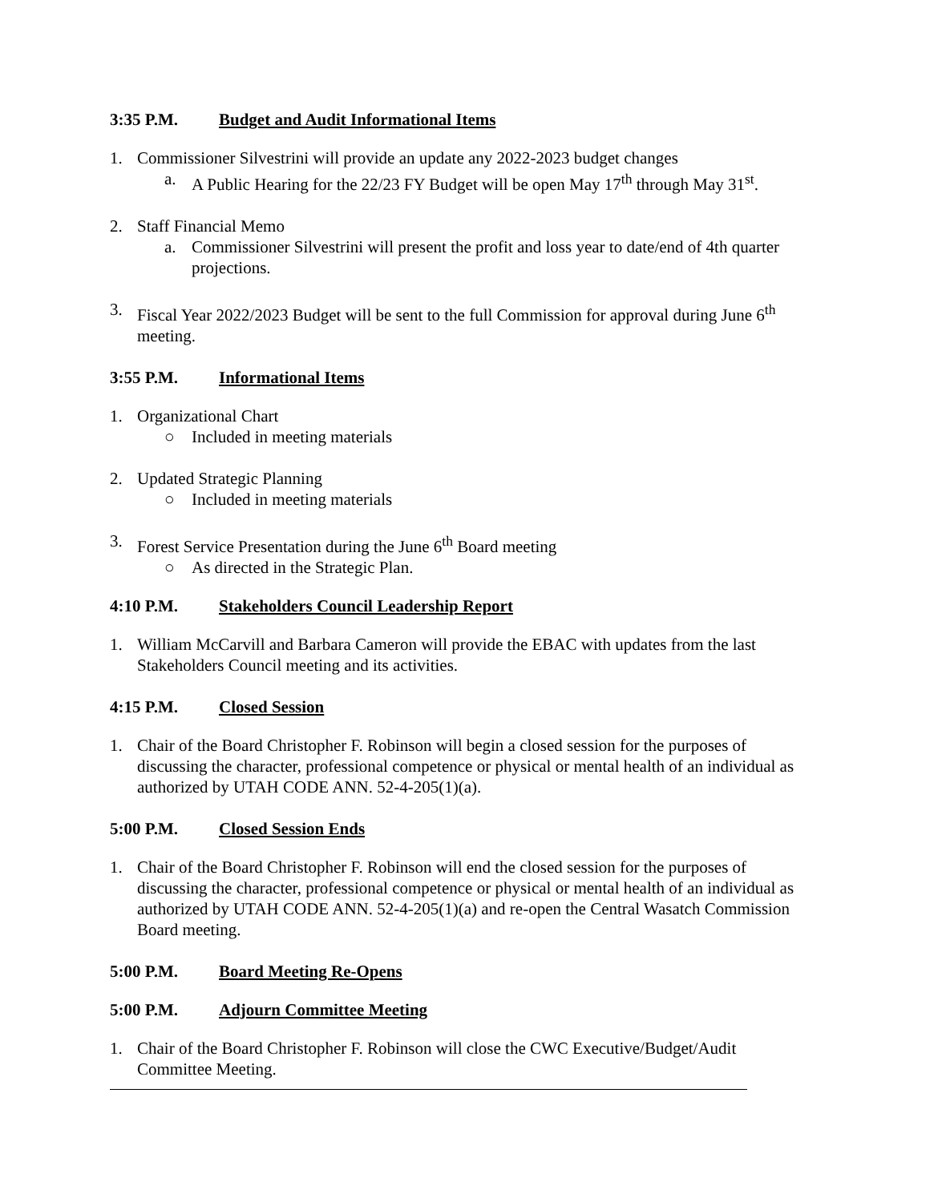3:35 P.M. Budget and Audit Informational Items
1. Commissioner Silvestrini will provide an update any 2022-2023 budget changes
a. A Public Hearing for the 22/23 FY Budget will be open May 17<sup>th</sup> through May 31<sup>st</sup>.
2. Staff Financial Memo
a. Commissioner Silvestrini will present the profit and loss year to date/end of 4th quarter projections.
3. Fiscal Year 2022/2023 Budget will be sent to the full Commission for approval during June 6<sup>th</sup> meeting.
3:55 P.M. Informational Items
1. Organizational Chart
○ Included in meeting materials
2. Updated Strategic Planning
○ Included in meeting materials
3. Forest Service Presentation during the June 6<sup>th</sup> Board meeting
○ As directed in the Strategic Plan.
4:10 P.M. Stakeholders Council Leadership Report
1. William McCarvill and Barbara Cameron will provide the EBAC with updates from the last Stakeholders Council meeting and its activities.
4:15 P.M. Closed Session
1. Chair of the Board Christopher F. Robinson will begin a closed session for the purposes of discussing the character, professional competence or physical or mental health of an individual as authorized by UTAH CODE ANN. 52-4-205(1)(a).
5:00 P.M. Closed Session Ends
1. Chair of the Board Christopher F. Robinson will end the closed session for the purposes of discussing the character, professional competence or physical or mental health of an individual as authorized by UTAH CODE ANN. 52-4-205(1)(a) and re-open the Central Wasatch Commission Board meeting.
5:00 P.M. Board Meeting Re-Opens
5:00 P.M. Adjourn Committee Meeting
1. Chair of the Board Christopher F. Robinson will close the CWC Executive/Budget/Audit Committee Meeting.